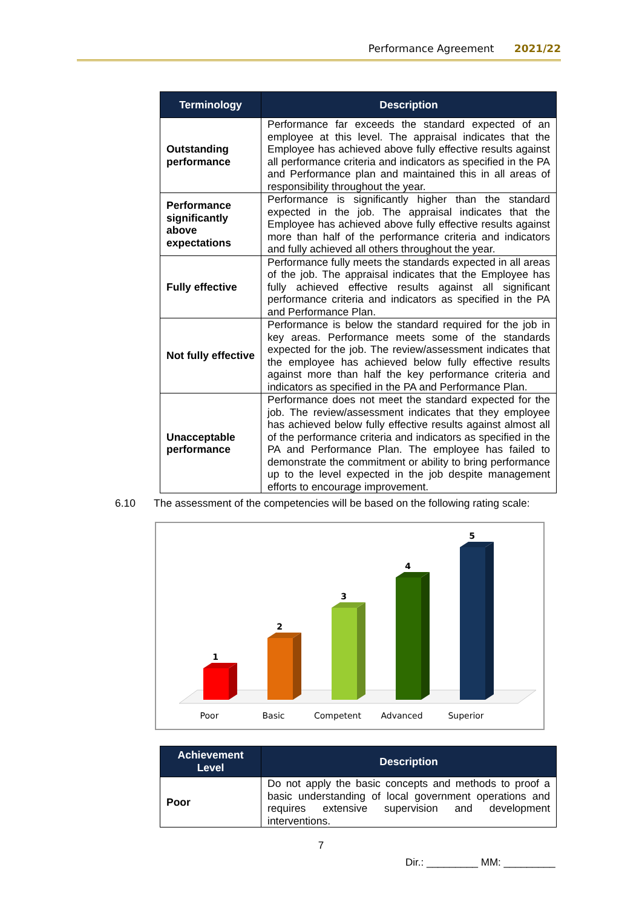Performance Agreement 2021/22
| Terminology | Description |
| --- | --- |
| Outstanding performance | Performance far exceeds the standard expected of an employee at this level. The appraisal indicates that the Employee has achieved above fully effective results against all performance criteria and indicators as specified in the PA and Performance plan and maintained this in all areas of responsibility throughout the year. |
| Performance significantly above expectations | Performance is significantly higher than the standard expected in the job. The appraisal indicates that the Employee has achieved above fully effective results against more than half of the performance criteria and indicators and fully achieved all others throughout the year. |
| Fully effective | Performance fully meets the standards expected in all areas of the job. The appraisal indicates that the Employee has fully achieved effective results against all significant performance criteria and indicators as specified in the PA and Performance Plan. |
| Not fully effective | Performance is below the standard required for the job in key areas. Performance meets some of the standards expected for the job. The review/assessment indicates that the employee has achieved below fully effective results against more than half the key performance criteria and indicators as specified in the PA and Performance Plan. |
| Unacceptable performance | Performance does not meet the standard expected for the job. The review/assessment indicates that they employee has achieved below fully effective results against almost all of the performance criteria and indicators as specified in the PA and Performance Plan. The employee has failed to demonstrate the commitment or ability to bring performance up to the level expected in the job despite management efforts to encourage improvement. |
6.10 The assessment of the competencies will be based on the following rating scale:
1
2
3
4
5
Poor
Basic
Competent
Advanced
Superior
| Achievement Level | Description |
| --- | --- |
| Poor | Do not apply the basic concepts and methods to proof a basic understanding of local government operations and requires extensive supervision and development interventions. |
7
Dir.: _________ MM: _________